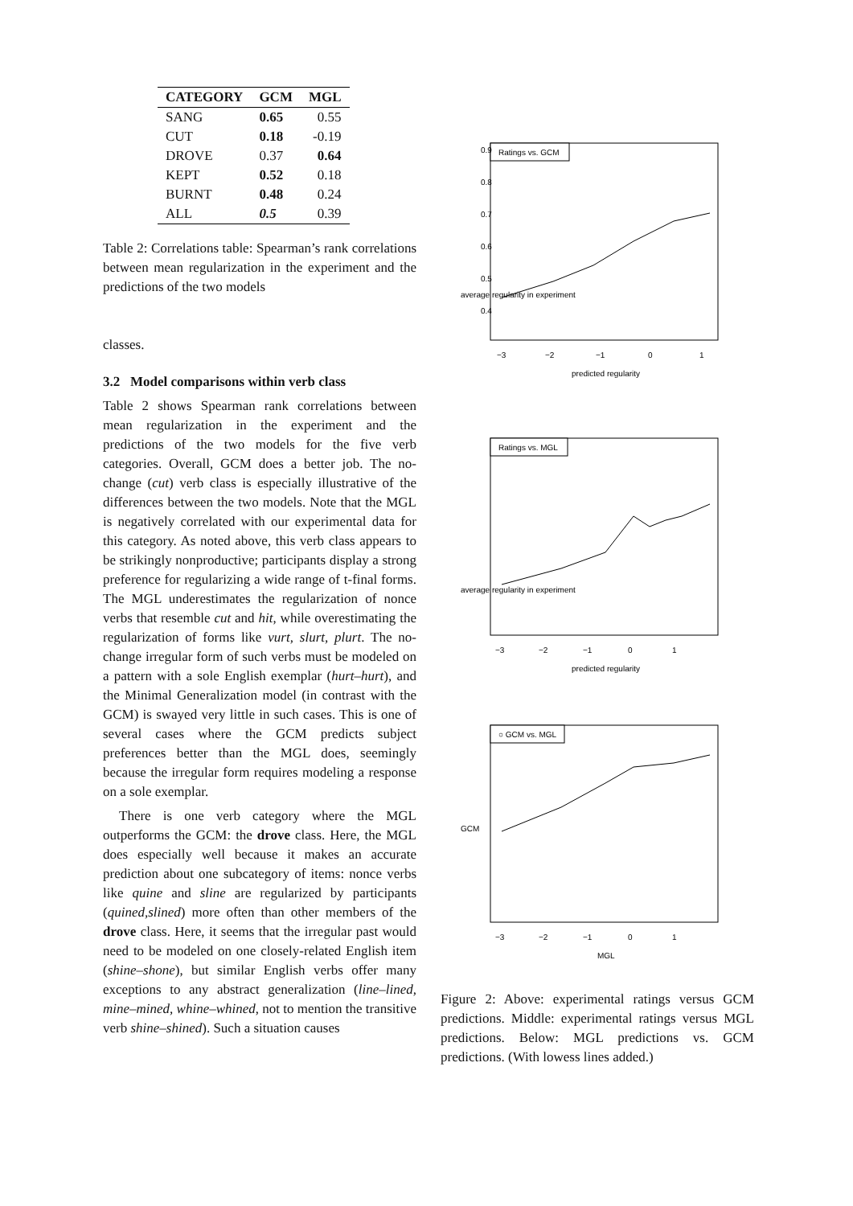| CATEGORY | GCM | MGL |
| --- | --- | --- |
| SANG | 0.65 | 0.55 |
| CUT | 0.18 | -0.19 |
| DROVE | 0.37 | 0.64 |
| KEPT | 0.52 | 0.18 |
| BURNT | 0.48 | 0.24 |
| ALL | 0.5 | 0.39 |
Table 2: Correlations table: Spearman’s rank correlations between mean regularization in the experiment and the predictions of the two models
classes.
3.2 Model comparisons within verb class
Table 2 shows Spearman rank correlations between mean regularization in the experiment and the predictions of the two models for the five verb categories. Overall, GCM does a better job. The no-change (cut) verb class is especially illustrative of the differences between the two models. Note that the MGL is negatively correlated with our experimental data for this category. As noted above, this verb class appears to be strikingly nonproductive; participants display a strong preference for regularizing a wide range of t-final forms. The MGL underestimates the regularization of nonce verbs that resemble cut and hit, while overestimating the regularization of forms like vurt, slurt, plurt. The no-change irregular form of such verbs must be modeled on a pattern with a sole English exemplar (hurt–hurt), and the Minimal Generalization model (in contrast with the GCM) is swayed very little in such cases. This is one of several cases where the GCM predicts subject preferences better than the MGL does, seemingly because the irregular form requires modeling a response on a sole exemplar.
There is one verb category where the MGL outperforms the GCM: the drove class. Here, the MGL does especially well because it makes an accurate prediction about one subcategory of items: nonce verbs like quine and sline are regularized by participants (quined,slined) more often than other members of the drove class. Here, it seems that the irregular past would need to be modeled on one closely-related English item (shine–shone), but similar English verbs offer many exceptions to any abstract generalization (line–lined, mine–mined, whine–whined, not to mention the transitive verb shine–shined). Such a situation causes
Ratings vs. GCM
−3
−2
−1
0
1
predicted regularity
0.4
0.5
0.6
0.7
0.8
0.9
average regularity in experiment
Ratings vs. MGL
−3
−2
−1
0
1
predicted regularity
average regularity in experiment
○ GCM vs. MGL
−3
−2
−1
0
1
MGL
GCM
Figure 2: Above: experimental ratings versus GCM predictions. Middle: experimental ratings versus MGL predictions. Below: MGL predictions vs. GCM predictions. (With lowess lines added.)